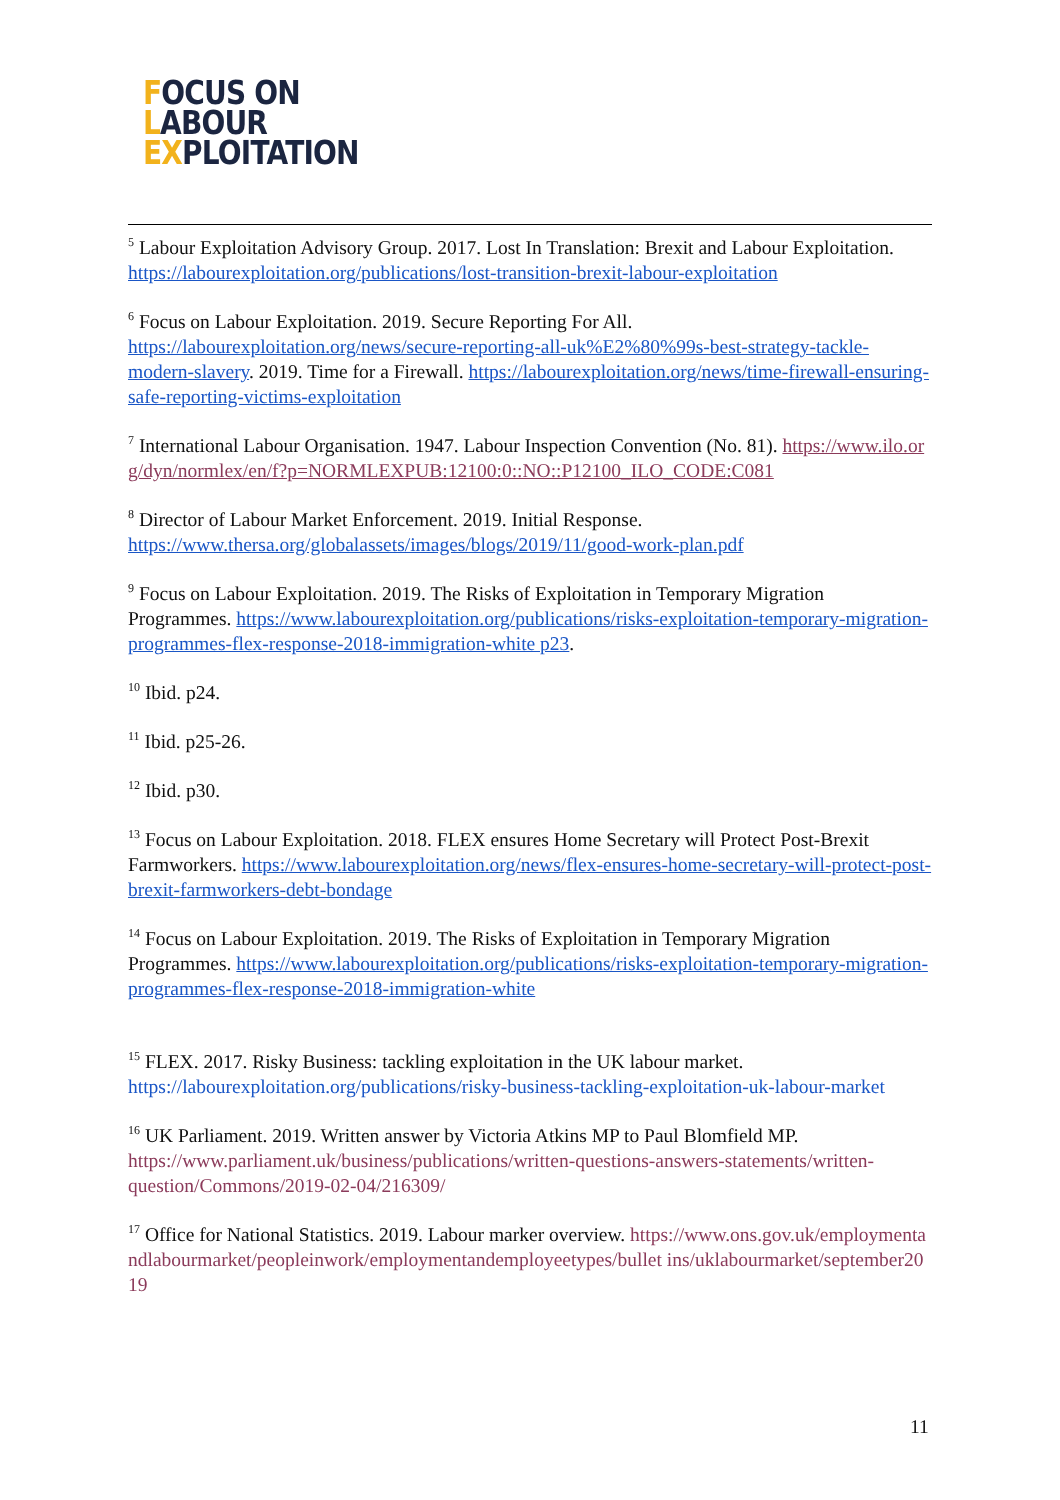FOCUS ON
LABOUR
EXPLOITATION
<sup>5</sup> Labour Exploitation Advisory Group. 2017. Lost In Translation: Brexit and Labour Exploitation. https://labourexploitation.org/publications/lost-transition-brexit-labour-exploitation
<sup>6</sup> Focus on Labour Exploitation. 2019. Secure Reporting For All. https://labourexploitation.org/news/secure-reporting-all-uk%E2%80%99s-best-strategy-tackle-modern-slavery. 2019. Time for a Firewall. https://labourexploitation.org/news/time-firewall-ensuring-safe-reporting-victims-exploitation
<sup>7</sup> International Labour Organisation. 1947. Labour Inspection Convention (No. 81). https://www.ilo.org/dyn/normlex/en/f?p=NORMLEXPUB:12100:0::NO::P12100_ILO_CODE:C081
<sup>8</sup> Director of Labour Market Enforcement. 2019. Initial Response. https://www.thersa.org/globalassets/images/blogs/2019/11/good-work-plan.pdf
<sup>9</sup> Focus on Labour Exploitation. 2019. The Risks of Exploitation in Temporary Migration Programmes. https://www.labourexploitation.org/publications/risks-exploitation-temporary-migration-programmes-flex-response-2018-immigration-white p23.
<sup>10</sup> Ibid. p24.
<sup>11</sup> Ibid. p25-26.
<sup>12</sup> Ibid. p30.
<sup>13</sup> Focus on Labour Exploitation. 2018. FLEX ensures Home Secretary will Protect Post-Brexit Farmworkers. https://www.labourexploitation.org/news/flex-ensures-home-secretary-will-protect-post-brexit-farmworkers-debt-bondage
<sup>14</sup> Focus on Labour Exploitation. 2019. The Risks of Exploitation in Temporary Migration Programmes. https://www.labourexploitation.org/publications/risks-exploitation-temporary-migration-programmes-flex-response-2018-immigration-white
<sup>15</sup> FLEX. 2017. Risky Business: tackling exploitation in the UK labour market. https://labourexploitation.org/publications/risky-business-tackling-exploitation-uk-labour-market
<sup>16</sup> UK Parliament. 2019. Written answer by Victoria Atkins MP to Paul Blomfield MP. https://www.parliament.uk/business/publications/written-questions-answers-statements/written- question/Commons/2019-02-04/216309/
<sup>17</sup> Office for National Statistics. 2019. Labour marker overview. https://www.ons.gov.uk/employmentandlabourmarket/peopleinwork/employmentandemployeetypes/bullet ins/uklabourmarket/september2019
11